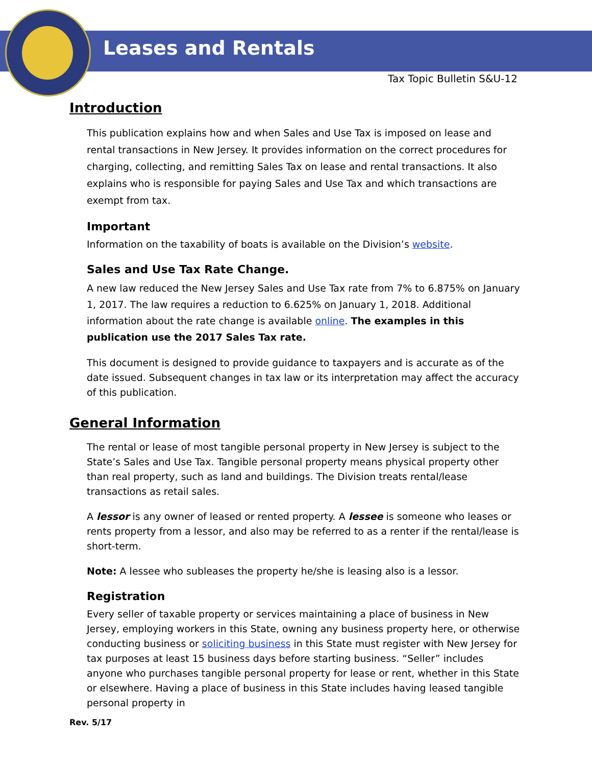Leases and Rentals
Tax Topic Bulletin S&U-12
Introduction
This publication explains how and when Sales and Use Tax is imposed on lease and rental transactions in New Jersey. It provides information on the correct procedures for charging, collecting, and remitting Sales Tax on lease and rental transactions. It also explains who is responsible for paying Sales and Use Tax and which transactions are exempt from tax.
Important
Information on the taxability of boats is available on the Division’s website.
Sales and Use Tax Rate Change.
A new law reduced the New Jersey Sales and Use Tax rate from 7% to 6.875% on January 1, 2017. The law requires a reduction to 6.625% on January 1, 2018. Additional information about the rate change is available online. The examples in this publication use the 2017 Sales Tax rate.
This document is designed to provide guidance to taxpayers and is accurate as of the date issued. Subsequent changes in tax law or its interpretation may affect the accuracy of this publication.
General Information
The rental or lease of most tangible personal property in New Jersey is subject to the State’s Sales and Use Tax. Tangible personal property means physical property other than real property, such as land and buildings. The Division treats rental/lease transactions as retail sales.
A lessor is any owner of leased or rented property. A lessee is someone who leases or rents property from a lessor, and also may be referred to as a renter if the rental/lease is short-term.
Note: A lessee who subleases the property he/she is leasing also is a lessor.
Registration
Every seller of taxable property or services maintaining a place of business in New Jersey, employing workers in this State, owning any business property here, or otherwise conducting business or soliciting business in this State must register with New Jersey for tax purposes at least 15 business days before starting business. “Seller” includes anyone who purchases tangible personal property for lease or rent, whether in this State or elsewhere. Having a place of business in this State includes having leased tangible personal property in
Rev. 5/17